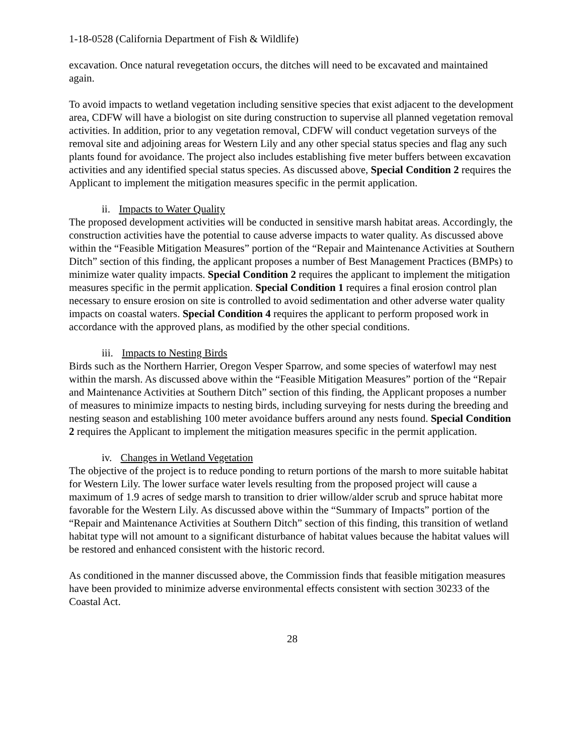1-18-0528 (California Department of Fish & Wildlife)
excavation. Once natural revegetation occurs, the ditches will need to be excavated and maintained again.
To avoid impacts to wetland vegetation including sensitive species that exist adjacent to the development area, CDFW will have a biologist on site during construction to supervise all planned vegetation removal activities. In addition, prior to any vegetation removal, CDFW will conduct vegetation surveys of the removal site and adjoining areas for Western Lily and any other special status species and flag any such plants found for avoidance. The project also includes establishing five meter buffers between excavation activities and any identified special status species. As discussed above, Special Condition 2 requires the Applicant to implement the mitigation measures specific in the permit application.
ii. Impacts to Water Quality
The proposed development activities will be conducted in sensitive marsh habitat areas. Accordingly, the construction activities have the potential to cause adverse impacts to water quality. As discussed above within the “Feasible Mitigation Measures” portion of the “Repair and Maintenance Activities at Southern Ditch” section of this finding, the applicant proposes a number of Best Management Practices (BMPs) to minimize water quality impacts. Special Condition 2 requires the applicant to implement the mitigation measures specific in the permit application. Special Condition 1 requires a final erosion control plan necessary to ensure erosion on site is controlled to avoid sedimentation and other adverse water quality impacts on coastal waters. Special Condition 4 requires the applicant to perform proposed work in accordance with the approved plans, as modified by the other special conditions.
iii. Impacts to Nesting Birds
Birds such as the Northern Harrier, Oregon Vesper Sparrow, and some species of waterfowl may nest within the marsh. As discussed above within the “Feasible Mitigation Measures” portion of the “Repair and Maintenance Activities at Southern Ditch” section of this finding, the Applicant proposes a number of measures to minimize impacts to nesting birds, including surveying for nests during the breeding and nesting season and establishing 100 meter avoidance buffers around any nests found. Special Condition 2 requires the Applicant to implement the mitigation measures specific in the permit application.
iv. Changes in Wetland Vegetation
The objective of the project is to reduce ponding to return portions of the marsh to more suitable habitat for Western Lily. The lower surface water levels resulting from the proposed project will cause a maximum of 1.9 acres of sedge marsh to transition to drier willow/alder scrub and spruce habitat more favorable for the Western Lily. As discussed above within the “Summary of Impacts” portion of the “Repair and Maintenance Activities at Southern Ditch” section of this finding, this transition of wetland habitat type will not amount to a significant disturbance of habitat values because the habitat values will be restored and enhanced consistent with the historic record.
As conditioned in the manner discussed above, the Commission finds that feasible mitigation measures have been provided to minimize adverse environmental effects consistent with section 30233 of the Coastal Act.
28